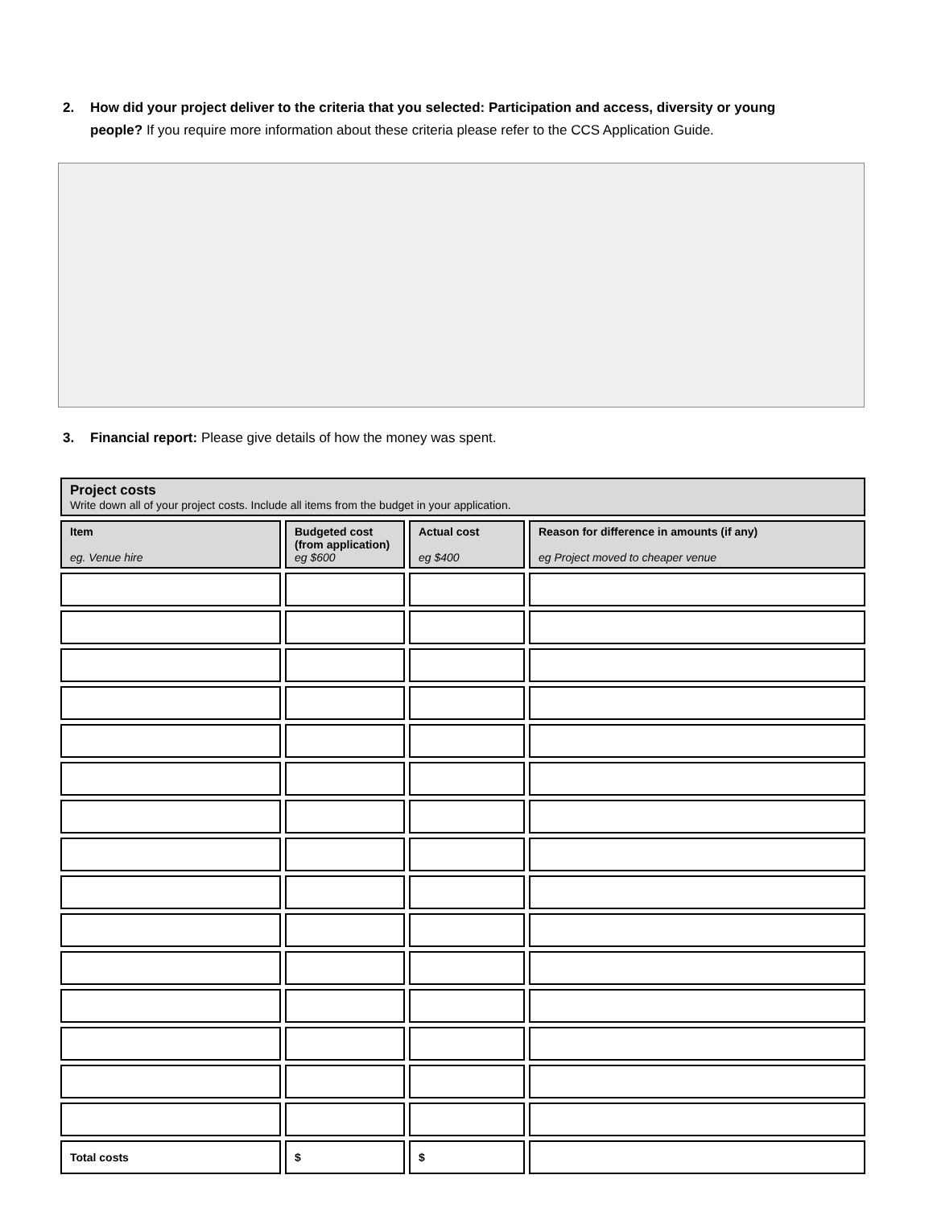2. How did your project deliver to the criteria that you selected: Participation and access, diversity or young
people? If you require more information about these criteria please refer to the CCS Application Guide.
3. Financial report: Please give details of how the money was spent.
| Project costs Write down all of your project costs. Include all items from the budget in your application. | | | |
| Item eg. Venue hire | Budgeted cost (from application) eg $600 | Actual cost eg $400 | Reason for difference in amounts (if any) eg Project moved to cheaper venue |
| Total costs | $ | $ | |